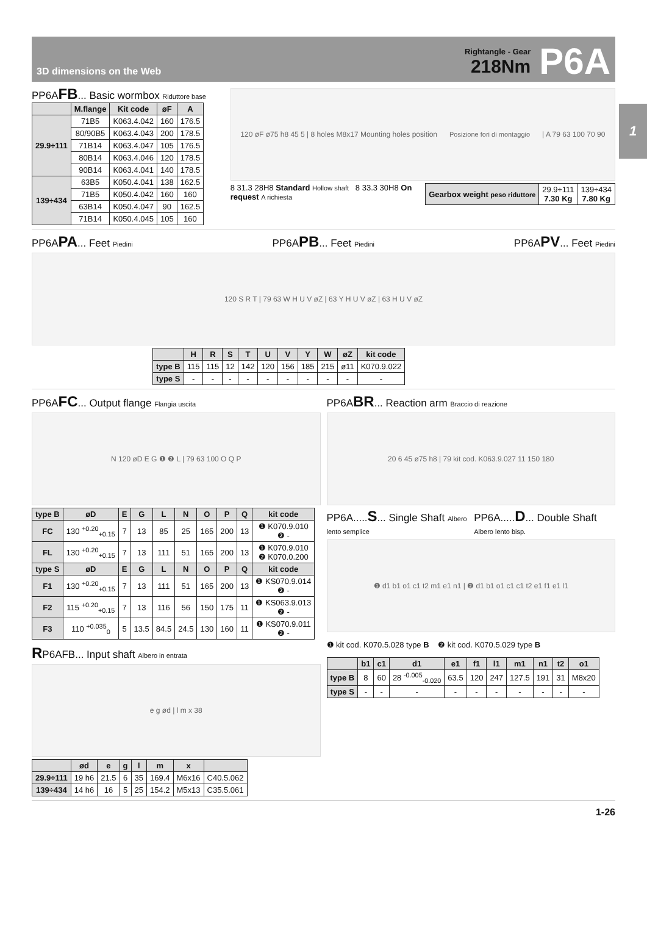1
3D dimensions on the Web
Rightangle - Gear
218Nm
P6A
PP6AFB... Basic wormbox Riduttore base
| | M.flange | Kit code | øF | A |
| --- | --- | --- | --- | --- |
| 29.9÷111 | 71B5 | K063.4.042 | 160 | 176.5 |
| | 80/90B5 | K063.4.043 | 200 | 178.5 |
| | 71B14 | K063.4.047 | 105 | 176.5 |
| | 80B14 | K063.4.046 | 120 | 178.5 |
| | 90B14 | K063.4.041 | 140 | 178.5 |
| 139÷434 | 63B5 | K050.4.041 | 138 | 162.5 |
| | 71B5 | K050.4.042 | 160 | 160 |
| | 63B14 | K050.4.047 | 90 | 162.5 |
| | 71B14 | K050.4.045 | 105 | 160 |
120 øF ø75 h8 45 5 | 8 holes M8x17 Mounting holes position Posizione fori di montaggio | A 79 63 100 70 90
| Gearbox weight peso riduttore | 29.9÷111 7.30 Kg | 139÷434 7.80 Kg |
8 31.3 28H8 Standard Hollow shaft 8 33.3 30H8 On request A richiesta
PP6APA... Feet Piedini
PP6APB... Feet Piedini
PP6APV... Feet Piedini
120 S R T | 79 63 W H U V øZ | 63 Y H U V øZ | 63 H U V øZ
| | H | R | S | T | U | V | Y | W | øZ | kit code |
| --- | --- | --- | --- | --- | --- | --- | --- | --- | --- | --- |
| type B | 115 | 115 | 12 | 142 | 120 | 156 | 185 | 215 | ø11 | K070.9.022 |
| type S | - | - | - | - | - | - | - | - | - | - |
PP6AFC... Output flange Flangia uscita
N 120 øD E G ❶ ❷ L | 79 63 100 O Q P
| type B | øD | E | G | L | N | O | P | Q | kit code |
| --- | --- | --- | --- | --- | --- | --- | --- | --- | --- |
| FC | 130 <sup>+0.20</sup><sub>+0.15</sub> | 7 | 13 | 85 | 25 | 165 | 200 | 13 | ❶ K070.9.010 ❷ - |
| FL | 130 <sup>+0.20</sup><sub>+0.15</sub> | 7 | 13 | 111 | 51 | 165 | 200 | 13 | ❶ K070.9.010 ❷ K070.0.200 |
| type S | øD | E | G | L | N | O | P | Q | kit code |
| F1 | 130 <sup>+0.20</sup><sub>+0.15</sub> | 7 | 13 | 111 | 51 | 165 | 200 | 13 | ❶ KS070.9.014 ❷ - |
| F2 | 115 <sup>+0.20</sup><sub>+0.15</sub> | 7 | 13 | 116 | 56 | 150 | 175 | 11 | ❶ KS063.9.013 ❷ - |
| F3 | 110 <sup>+0.035</sup><sub>0</sub> | 5 | 13.5 | 84.5 | 24.5 | 130 | 160 | 11 | ❶ KS070.9.011 ❷ - |
RP6AFB... Input shaft Albero in entrata
e g ød | l m x 38
| | ød | e | g | l | m | x | |
| --- | --- | --- | --- | --- | --- | --- | --- |
| 29.9÷111 | 19 h6 | 21.5 | 6 | 35 | 169.4 | M6x16 | C40.5.062 |
| 139÷434 | 14 h6 | 16 | 5 | 25 | 154.2 | M5x13 | C35.5.061 |
PP6ABR... Reaction arm Braccio di reazione
20 6 45 ø75 h8 | 79 kit cod. K063.9.027 11 150 180
PP6A.....S... Single Shaft Albero lento semplice
PP6A.....D... Double Shaft Albero lento bisp.
❶ d1 b1 o1 c1 t2 m1 e1 n1 | ❷ d1 b1 o1 c1 c1 t2 e1 f1 e1 l1
❶ kit cod. K070.5.028 type B ❷ kit cod. K070.5.029 type B
| | b1 | c1 | d1 | e1 | f1 | l1 | m1 | n1 | t2 | o1 |
| --- | --- | --- | --- | --- | --- | --- | --- | --- | --- | --- |
| type B | 8 | 60 | 28 <sup>-0.005</sup><sub>-0.020</sub> | 63.5 | 120 | 247 | 127.5 | 191 | 31 | M8x20 |
| type S | - | - | - | - | - | - | - | - | - | - |
1-26